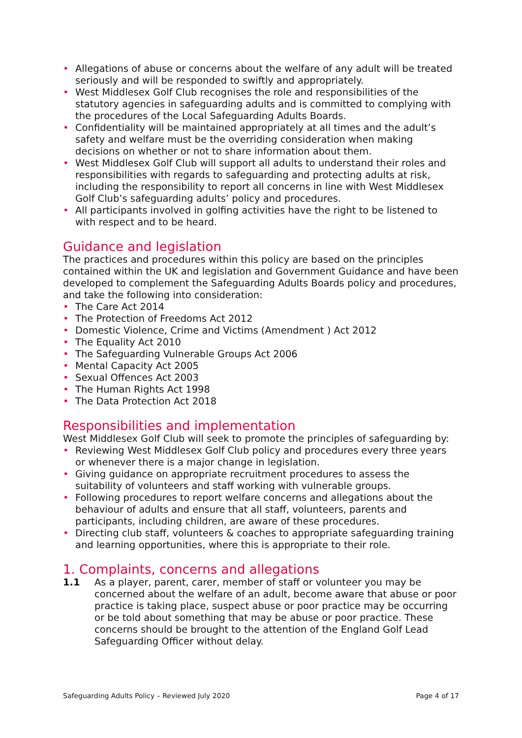• Allegations of abuse or concerns about the welfare of any adult will be treated seriously and will be responded to swiftly and appropriately.
• West Middlesex Golf Club recognises the role and responsibilities of the statutory agencies in safeguarding adults and is committed to complying with the procedures of the Local Safeguarding Adults Boards.
• Confidentiality will be maintained appropriately at all times and the adult’s safety and welfare must be the overriding consideration when making decisions on whether or not to share information about them.
• West Middlesex Golf Club will support all adults to understand their roles and responsibilities with regards to safeguarding and protecting adults at risk, including the responsibility to report all concerns in line with West Middlesex Golf Club’s safeguarding adults’ policy and procedures.
• All participants involved in golfing activities have the right to be listened to with respect and to be heard.
Guidance and legislation
The practices and procedures within this policy are based on the principles contained within the UK and legislation and Government Guidance and have been developed to complement the Safeguarding Adults Boards policy and procedures, and take the following into consideration:
• The Care Act 2014
• The Protection of Freedoms Act 2012
• Domestic Violence, Crime and Victims (Amendment ) Act 2012
• The Equality Act 2010
• The Safeguarding Vulnerable Groups Act 2006
• Mental Capacity Act 2005
• Sexual Offences Act 2003
• The Human Rights Act 1998
• The Data Protection Act 2018
Responsibilities and implementation
West Middlesex Golf Club will seek to promote the principles of safeguarding by:
• Reviewing West Middlesex Golf Club policy and procedures every three years or whenever there is a major change in legislation.
• Giving guidance on appropriate recruitment procedures to assess the suitability of volunteers and staff working with vulnerable groups.
• Following procedures to report welfare concerns and allegations about the behaviour of adults and ensure that all staff, volunteers, parents and participants, including children, are aware of these procedures.
• Directing club staff, volunteers & coaches to appropriate safeguarding training and learning opportunities, where this is appropriate to their role.
1. Complaints, concerns and allegations
1.1 As a player, parent, carer, member of staff or volunteer you may be concerned about the welfare of an adult, become aware that abuse or poor practice is taking place, suspect abuse or poor practice may be occurring or be told about something that may be abuse or poor practice. These concerns should be brought to the attention of the England Golf Lead Safeguarding Officer without delay.
Safeguarding Adults Policy – Reviewed July 2020 Page 4 of 17